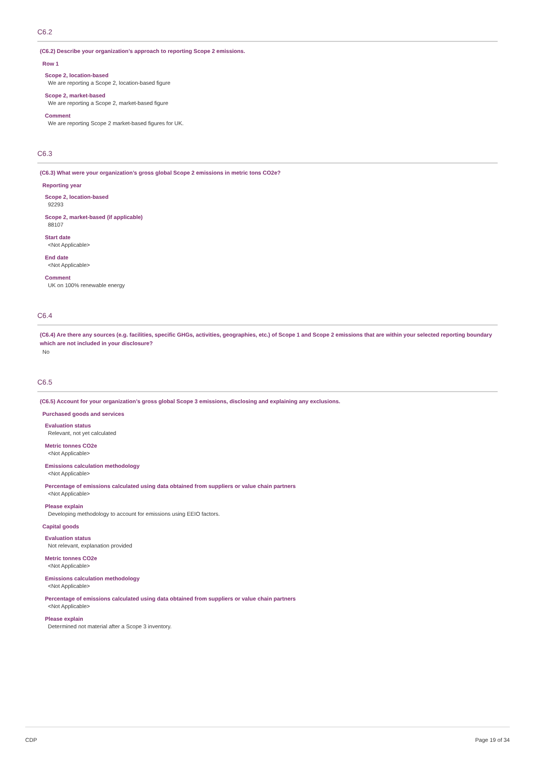C6.2
(C6.2) Describe your organization’s approach to reporting Scope 2 emissions.
Row 1
Scope 2, location-based
We are reporting a Scope 2, location-based figure
Scope 2, market-based
We are reporting a Scope 2, market-based figure
Comment
We are reporting Scope 2 market-based figures for UK.
C6.3
(C6.3) What were your organization’s gross global Scope 2 emissions in metric tons CO2e?
Reporting year
Scope 2, location-based
92293
Scope 2, market-based (if applicable)
88107
Start date
<Not Applicable>
End date
<Not Applicable>
Comment
UK on 100% renewable energy
C6.4
(C6.4) Are there any sources (e.g. facilities, specific GHGs, activities, geographies, etc.) of Scope 1 and Scope 2 emissions that are within your selected reporting boundary which are not included in your disclosure?
No
C6.5
(C6.5) Account for your organization’s gross global Scope 3 emissions, disclosing and explaining any exclusions.
Purchased goods and services
Evaluation status
Relevant, not yet calculated
Metric tonnes CO2e
<Not Applicable>
Emissions calculation methodology
<Not Applicable>
Percentage of emissions calculated using data obtained from suppliers or value chain partners
<Not Applicable>
Please explain
Developing methodology to account for emissions using EEIO factors.
Capital goods
Evaluation status
Not relevant, explanation provided
Metric tonnes CO2e
<Not Applicable>
Emissions calculation methodology
<Not Applicable>
Percentage of emissions calculated using data obtained from suppliers or value chain partners
<Not Applicable>
Please explain
Determined not material after a Scope 3 inventory.
CDP Page 19 of 34